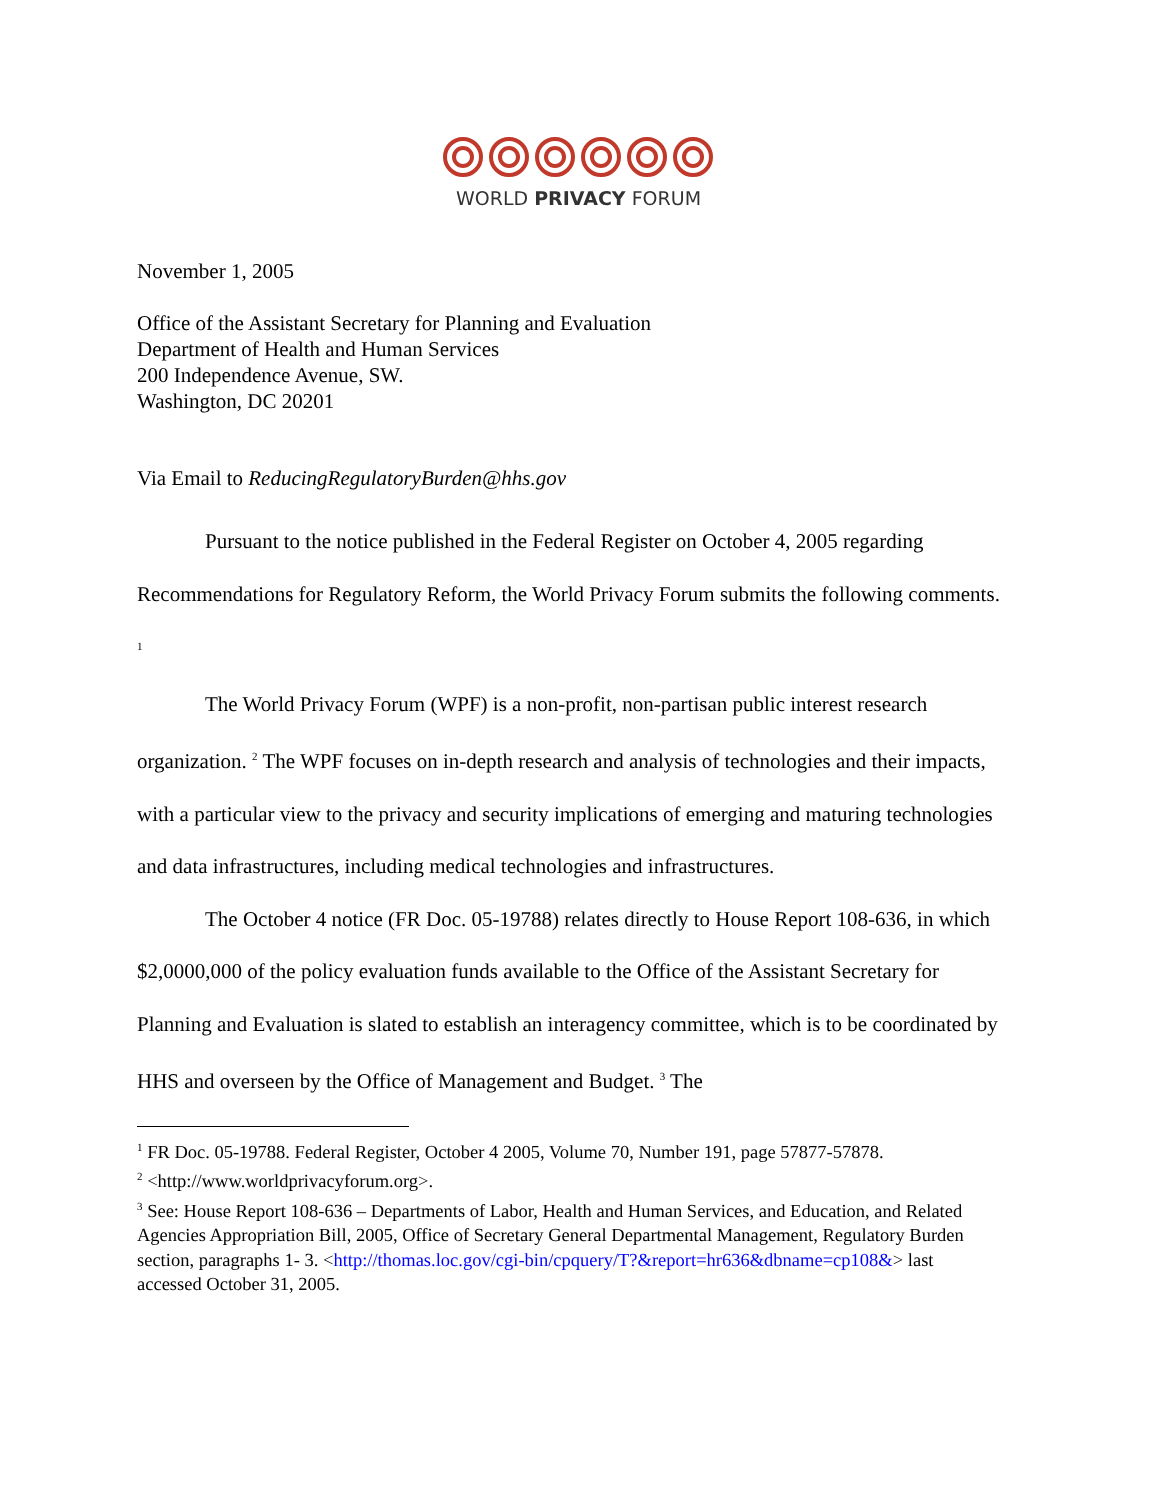WORLD PRIVACY FORUM
November 1, 2005
Office of the Assistant Secretary for Planning and Evaluation
Department of Health and Human Services
200 Independence Avenue, SW.
Washington, DC 20201
Via Email to ReducingRegulatoryBurden@hhs.gov
Pursuant to the notice published in the Federal Register on October 4, 2005 regarding Recommendations for Regulatory Reform, the World Privacy Forum submits the following comments. <sup>1</sup>
The World Privacy Forum (WPF) is a non-profit, non-partisan public interest research organization. <sup>2</sup> The WPF focuses on in-depth research and analysis of technologies and their impacts, with a particular view to the privacy and security implications of emerging and maturing technologies and data infrastructures, including medical technologies and infrastructures.
The October 4 notice (FR Doc. 05-19788) relates directly to House Report 108-636, in which $2,0000,000 of the policy evaluation funds available to the Office of the Assistant Secretary for Planning and Evaluation is slated to establish an interagency committee, which is to be coordinated by HHS and overseen by the Office of Management and Budget. <sup>3</sup> The
<sup>1</sup> FR Doc. 05-19788. Federal Register, October 4 2005, Volume 70, Number 191, page 57877-57878.
<sup>2</sup> <http://www.worldprivacyforum.org>.
<sup>3</sup> See: House Report 108-636 – Departments of Labor, Health and Human Services, and Education, and Related Agencies Appropriation Bill, 2005, Office of Secretary General Departmental Management, Regulatory Burden section, paragraphs 1- 3. <http://thomas.loc.gov/cgi-bin/cpquery/T?&report=hr636&dbname=cp108&> last accessed October 31, 2005.